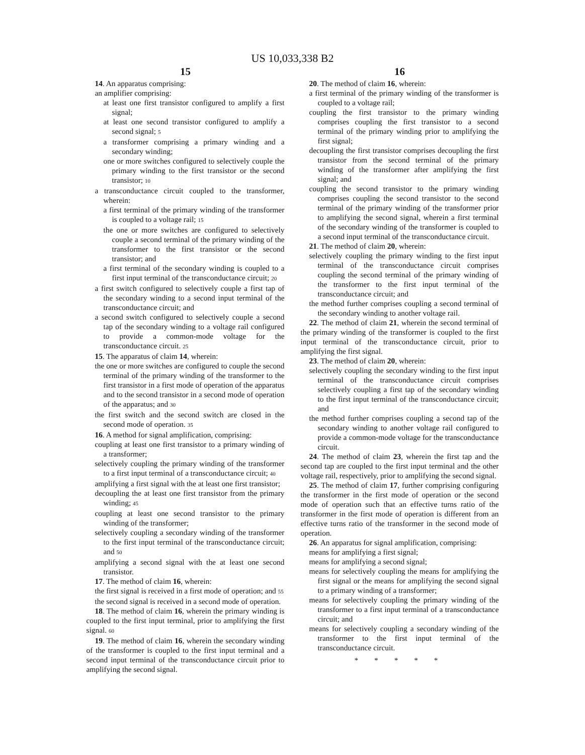US 10,033,338 B2
15
14. An apparatus comprising:
an amplifier comprising:
at least one first transistor configured to amplify a first signal;
at least one second transistor configured to amplify a second signal; 5
a transformer comprising a primary winding and a secondary winding;
one or more switches configured to selectively couple the primary winding to the first transistor or the second transistor; 10
a transconductance circuit coupled to the transformer, wherein:
a first terminal of the primary winding of the transformer is coupled to a voltage rail; 15
the one or more switches are configured to selectively couple a second terminal of the primary winding of the transformer to the first transistor or the second transistor; and
a first terminal of the secondary winding is coupled to a first input terminal of the transconductance circuit; 20
a first switch configured to selectively couple a first tap of the secondary winding to a second input terminal of the transconductance circuit; and
a second switch configured to selectively couple a second tap of the secondary winding to a voltage rail configured to provide a common-mode voltage for the transconductance circuit. 25
15. The apparatus of claim 14, wherein:
the one or more switches are configured to couple the second terminal of the primary winding of the transformer to the first transistor in a first mode of operation of the apparatus and to the second transistor in a second mode of operation of the apparatus; and 30
the first switch and the second switch are closed in the second mode of operation. 35
16. A method for signal amplification, comprising:
coupling at least one first transistor to a primary winding of a transformer;
selectively coupling the primary winding of the transformer to a first input terminal of a transconductance circuit; 40
amplifying a first signal with the at least one first transistor;
decoupling the at least one first transistor from the primary winding; 45
coupling at least one second transistor to the primary winding of the transformer;
selectively coupling a secondary winding of the transformer to the first input terminal of the transconductance circuit; and 50
amplifying a second signal with the at least one second transistor.
17. The method of claim 16, wherein:
the first signal is received in a first mode of operation; and 55
the second signal is received in a second mode of operation.
18. The method of claim 16, wherein the primary winding is coupled to the first input terminal, prior to amplifying the first signal. 60
19. The method of claim 16, wherein the secondary winding of the transformer is coupled to the first input terminal and a second input terminal of the transconductance circuit prior to amplifying the second signal.
16
20. The method of claim 16, wherein:
a first terminal of the primary winding of the transformer is coupled to a voltage rail;
coupling the first transistor to the primary winding comprises coupling the first transistor to a second terminal of the primary winding prior to amplifying the first signal;
decoupling the first transistor comprises decoupling the first transistor from the second terminal of the primary winding of the transformer after amplifying the first signal; and
coupling the second transistor to the primary winding comprises coupling the second transistor to the second terminal of the primary winding of the transformer prior to amplifying the second signal, wherein a first terminal of the secondary winding of the transformer is coupled to a second input terminal of the transconductance circuit.
21. The method of claim 20, wherein:
selectively coupling the primary winding to the first input terminal of the transconductance circuit comprises coupling the second terminal of the primary winding of the transformer to the first input terminal of the transconductance circuit; and
the method further comprises coupling a second terminal of the secondary winding to another voltage rail.
22. The method of claim 21, wherein the second terminal of the primary winding of the transformer is coupled to the first input terminal of the transconductance circuit, prior to amplifying the first signal.
23. The method of claim 20, wherein:
selectively coupling the secondary winding to the first input terminal of the transconductance circuit comprises selectively coupling a first tap of the secondary winding to the first input terminal of the transconductance circuit; and
the method further comprises coupling a second tap of the secondary winding to another voltage rail configured to provide a common-mode voltage for the transconductance circuit.
24. The method of claim 23, wherein the first tap and the second tap are coupled to the first input terminal and the other voltage rail, respectively, prior to amplifying the second signal.
25. The method of claim 17, further comprising configuring the transformer in the first mode of operation or the second mode of operation such that an effective turns ratio of the transformer in the first mode of operation is different from an effective turns ratio of the transformer in the second mode of operation.
26. An apparatus for signal amplification, comprising:
means for amplifying a first signal;
means for amplifying a second signal;
means for selectively coupling the means for amplifying the first signal or the means for amplifying the second signal to a primary winding of a transformer;
means for selectively coupling the primary winding of the transformer to a first input terminal of a transconductance circuit; and
means for selectively coupling a secondary winding of the transformer to the first input terminal of the transconductance circuit.
* * * * *